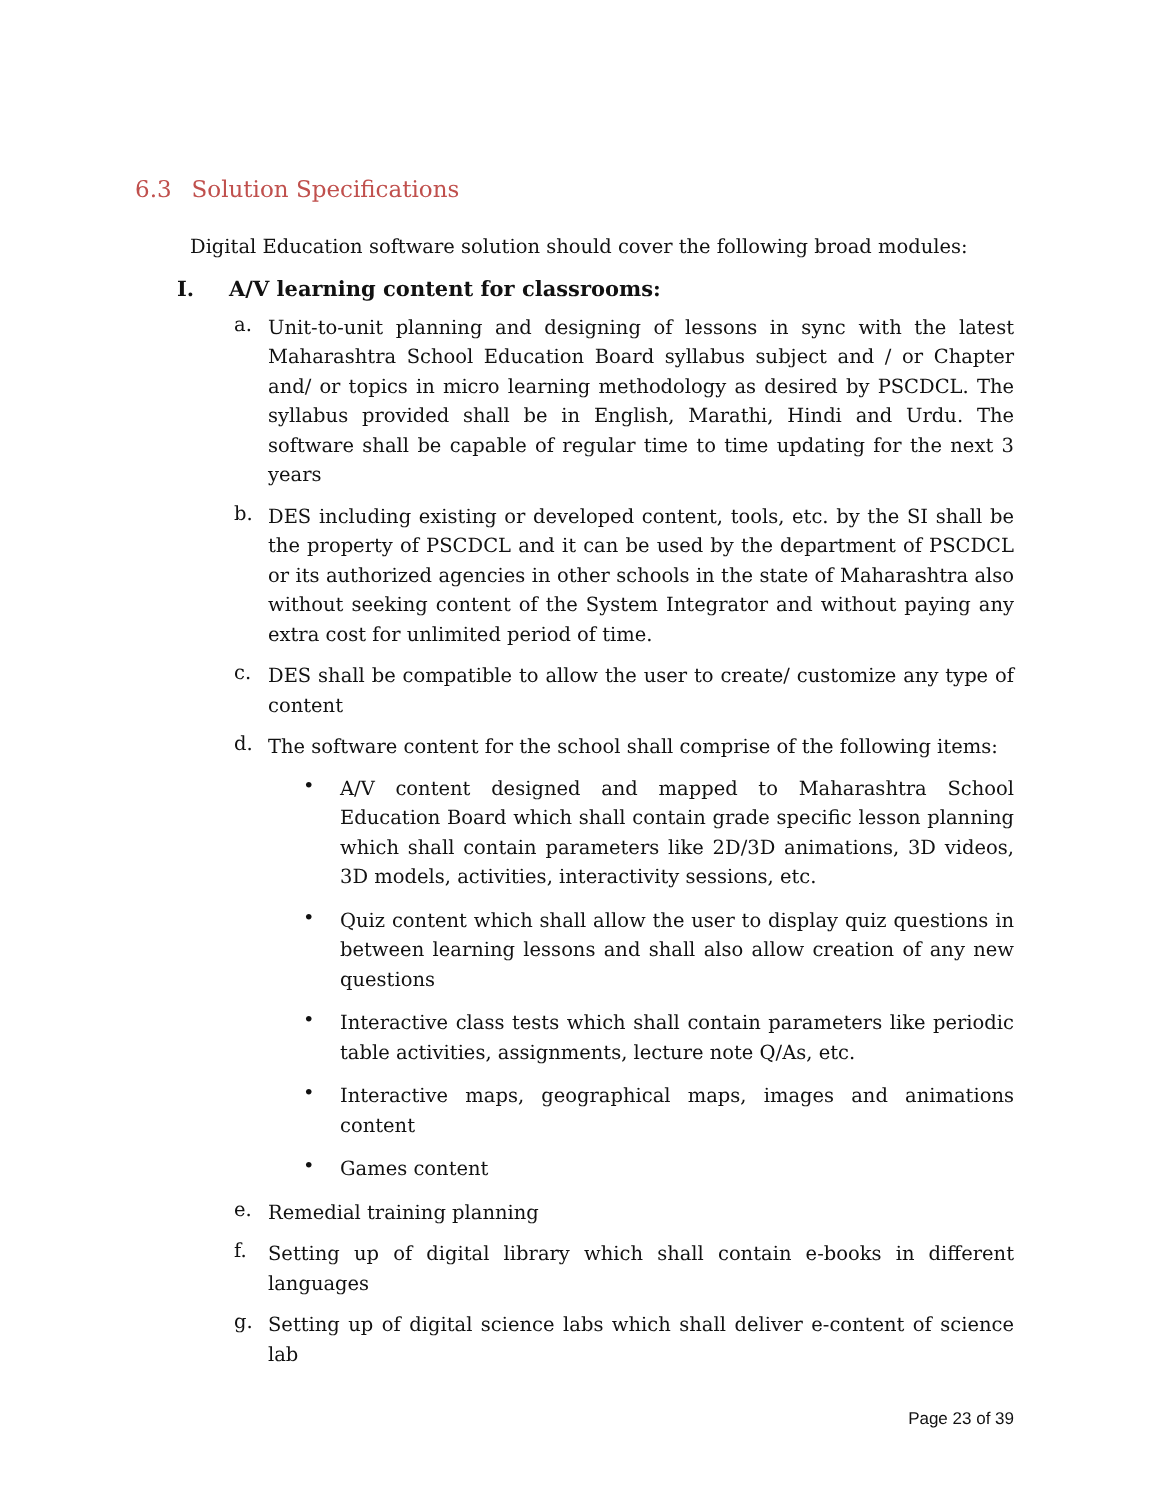6.3 Solution Specifications
Digital Education software solution should cover the following broad modules:
I. A/V learning content for classrooms:
a.
Unit-to-unit planning and designing of lessons in sync with the latest Maharashtra School Education Board syllabus subject and / or Chapter and/ or topics in micro learning methodology as desired by PSCDCL. The syllabus provided shall be in English, Marathi, Hindi and Urdu. The software shall be capable of regular time to time updating for the next 3 years
b.
DES including existing or developed content, tools, etc. by the SI shall be the property of PSCDCL and it can be used by the department of PSCDCL or its authorized agencies in other schools in the state of Maharashtra also without seeking content of the System Integrator and without paying any extra cost for unlimited period of time.
c.
DES shall be compatible to allow the user to create/ customize any type of content
d.
The software content for the school shall comprise of the following items:
•
A/V content designed and mapped to Maharashtra School Education Board which shall contain grade specific lesson planning which shall contain parameters like 2D/3D animations, 3D videos, 3D models, activities, interactivity sessions, etc.
•
Quiz content which shall allow the user to display quiz questions in between learning lessons and shall also allow creation of any new questions
•
Interactive class tests which shall contain parameters like periodic table activities, assignments, lecture note Q/As, etc.
•
Interactive maps, geographical maps, images and animations content
•
Games content
e.
Remedial training planning
f.
Setting up of digital library which shall contain e-books in different languages
g.
Setting up of digital science labs which shall deliver e-content of science lab
Page 23 of 39